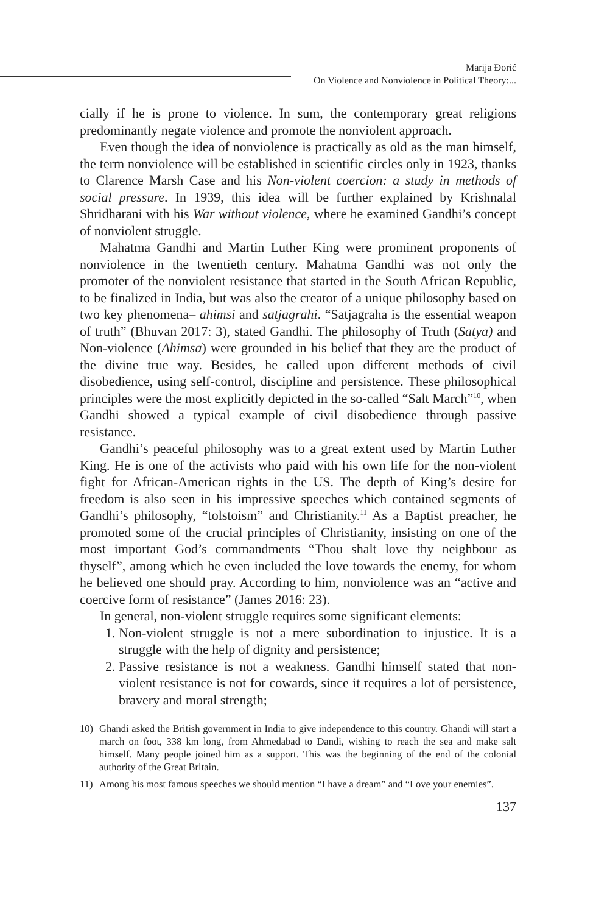Marija Đorić
On Violence and Nonviolence in Political Theory:...
cially if he is prone to violence. In sum, the contemporary great religions predominantly negate violence and promote the nonviolent approach.
Even though the idea of nonviolence is practically as old as the man himself, the term nonviolence will be established in scientific circles only in 1923, thanks to Clarence Marsh Case and his Non-violent coercion: a study in methods of social pressure. In 1939, this idea will be further explained by Krishnalal Shridharani with his War without violence, where he examined Gandhi’s concept of nonviolent struggle.
Mahatma Gandhi and Martin Luther King were prominent proponents of nonviolence in the twentieth century. Mahatma Gandhi was not only the promoter of the nonviolent resistance that started in the South African Republic, to be finalized in India, but was also the creator of a unique philosophy based on two key phenomena– ahimsi and satjagrahi. “Satjagraha is the essential weapon of truth” (Bhuvan 2017: 3), stated Gandhi. The philosophy of Truth (Satya) and Non-violence (Ahimsa) were grounded in his belief that they are the product of the divine true way. Besides, he called upon different methods of civil disobedience, using self-control, discipline and persistence. These philosophical principles were the most explicitly depicted in the so-called “Salt March”<sup>10</sup>, when Gandhi showed a typical example of civil disobedience through passive resistance.
Gandhi’s peaceful philosophy was to a great extent used by Martin Luther King. He is one of the activists who paid with his own life for the non-violent fight for African-American rights in the US. The depth of King’s desire for freedom is also seen in his impressive speeches which contained segments of Gandhi’s philosophy, “tolstoism” and Christianity.<sup>11</sup> As a Baptist preacher, he promoted some of the crucial principles of Christianity, insisting on one of the most important God’s commandments “Thou shalt love thy neighbour as thyself”, among which he even included the love towards the enemy, for whom he believed one should pray. According to him, nonviolence was an “active and coercive form of resistance” (James 2016: 23).
In general, non-violent struggle requires some significant elements:
1. Non-violent struggle is not a mere subordination to injustice. It is a struggle with the help of dignity and persistence;
2. Passive resistance is not a weakness. Gandhi himself stated that non-violent resistance is not for cowards, since it requires a lot of persistence, bravery and moral strength;
10) Ghandi asked the British government in India to give independence to this country. Ghandi will start a march on foot, 338 km long, from Ahmedabad to Dandi, wishing to reach the sea and make salt himself. Many people joined him as a support. This was the beginning of the end of the colonial authority of the Great Britain.
11) Among his most famous speeches we should mention “I have a dream” and “Love your enemies”.
137